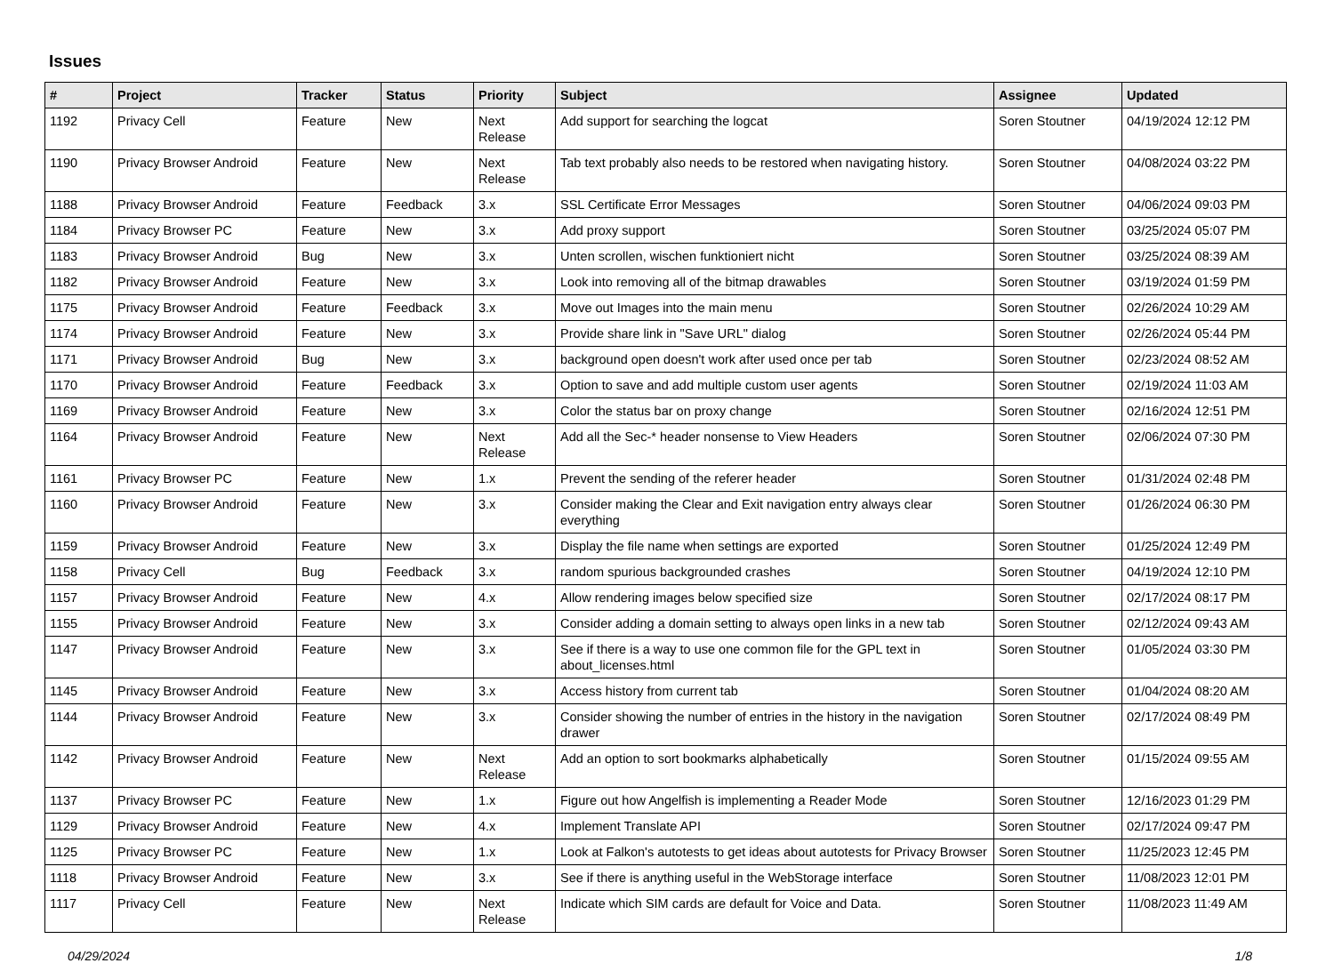Issues
| # | Project | Tracker | Status | Priority | Subject | Assignee | Updated |
| --- | --- | --- | --- | --- | --- | --- | --- |
| 1192 | Privacy Cell | Feature | New | Next Release | Add support for searching the logcat | Soren Stoutner | 04/19/2024 12:12 PM |
| 1190 | Privacy Browser Android | Feature | New | Next Release | Tab text probably also needs to be restored when navigating history. | Soren Stoutner | 04/08/2024 03:22 PM |
| 1188 | Privacy Browser Android | Feature | Feedback | 3.x | SSL Certificate Error Messages | Soren Stoutner | 04/06/2024 09:03 PM |
| 1184 | Privacy Browser PC | Feature | New | 3.x | Add proxy support | Soren Stoutner | 03/25/2024 05:07 PM |
| 1183 | Privacy Browser Android | Bug | New | 3.x | Unten scrollen, wischen funktioniert nicht | Soren Stoutner | 03/25/2024 08:39 AM |
| 1182 | Privacy Browser Android | Feature | New | 3.x | Look into removing all of the bitmap drawables | Soren Stoutner | 03/19/2024 01:59 PM |
| 1175 | Privacy Browser Android | Feature | Feedback | 3.x | Move out Images into the main menu | Soren Stoutner | 02/26/2024 10:29 AM |
| 1174 | Privacy Browser Android | Feature | New | 3.x | Provide share link in "Save URL" dialog | Soren Stoutner | 02/26/2024 05:44 PM |
| 1171 | Privacy Browser Android | Bug | New | 3.x | background open doesn't work after used once per tab | Soren Stoutner | 02/23/2024 08:52 AM |
| 1170 | Privacy Browser Android | Feature | Feedback | 3.x | Option to save and add multiple custom user agents | Soren Stoutner | 02/19/2024 11:03 AM |
| 1169 | Privacy Browser Android | Feature | New | 3.x | Color the status bar on proxy change | Soren Stoutner | 02/16/2024 12:51 PM |
| 1164 | Privacy Browser Android | Feature | New | Next Release | Add all the Sec-* header nonsense to View Headers | Soren Stoutner | 02/06/2024 07:30 PM |
| 1161 | Privacy Browser PC | Feature | New | 1.x | Prevent the sending of the referer header | Soren Stoutner | 01/31/2024 02:48 PM |
| 1160 | Privacy Browser Android | Feature | New | 3.x | Consider making the Clear and Exit navigation entry always clear everything | Soren Stoutner | 01/26/2024 06:30 PM |
| 1159 | Privacy Browser Android | Feature | New | 3.x | Display the file name when settings are exported | Soren Stoutner | 01/25/2024 12:49 PM |
| 1158 | Privacy Cell | Bug | Feedback | 3.x | random spurious backgrounded crashes | Soren Stoutner | 04/19/2024 12:10 PM |
| 1157 | Privacy Browser Android | Feature | New | 4.x | Allow rendering images below specified size | Soren Stoutner | 02/17/2024 08:17 PM |
| 1155 | Privacy Browser Android | Feature | New | 3.x | Consider adding a domain setting to always open links in a new tab | Soren Stoutner | 02/12/2024 09:43 AM |
| 1147 | Privacy Browser Android | Feature | New | 3.x | See if there is a way to use one common file for the GPL text in about_licenses.html | Soren Stoutner | 01/05/2024 03:30 PM |
| 1145 | Privacy Browser Android | Feature | New | 3.x | Access history from current tab | Soren Stoutner | 01/04/2024 08:20 AM |
| 1144 | Privacy Browser Android | Feature | New | 3.x | Consider showing the number of entries in the history in the navigation drawer | Soren Stoutner | 02/17/2024 08:49 PM |
| 1142 | Privacy Browser Android | Feature | New | Next Release | Add an option to sort bookmarks alphabetically | Soren Stoutner | 01/15/2024 09:55 AM |
| 1137 | Privacy Browser PC | Feature | New | 1.x | Figure out how Angelfish is implementing a Reader Mode | Soren Stoutner | 12/16/2023 01:29 PM |
| 1129 | Privacy Browser Android | Feature | New | 4.x | Implement Translate API | Soren Stoutner | 02/17/2024 09:47 PM |
| 1125 | Privacy Browser PC | Feature | New | 1.x | Look at Falkon's autotests to get ideas about autotests for Privacy Browser | Soren Stoutner | 11/25/2023 12:45 PM |
| 1118 | Privacy Browser Android | Feature | New | 3.x | See if there is anything useful in the WebStorage interface | Soren Stoutner | 11/08/2023 12:01 PM |
| 1117 | Privacy Cell | Feature | New | Next Release | Indicate which SIM cards are default for Voice and Data. | Soren Stoutner | 11/08/2023 11:49 AM |
04/29/2024 1/8